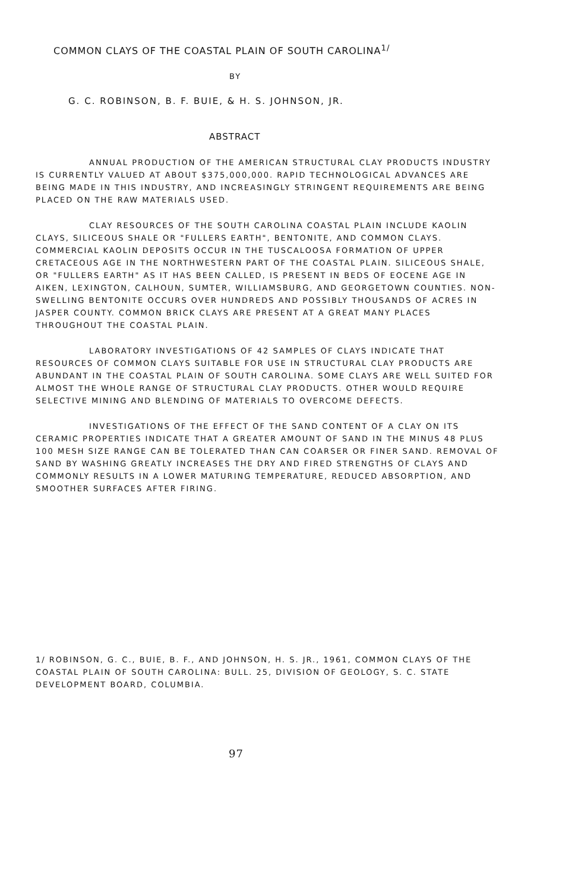COMMON CLAYS OF THE COASTAL PLAIN OF SOUTH CAROLINA<sup>1/</sup>
BY
G. C. ROBINSON, B. F. BUIE, & H. S. JOHNSON, JR.
ABSTRACT
ANNUAL PRODUCTION OF THE AMERICAN STRUCTURAL CLAY PRODUCTS INDUSTRY IS CURRENTLY VALUED AT ABOUT $375,000,000. RAPID TECHNOLOGICAL ADVANCES ARE BEING MADE IN THIS INDUSTRY, AND INCREASINGLY STRINGENT REQUIREMENTS ARE BEING PLACED ON THE RAW MATERIALS USED.
CLAY RESOURCES OF THE SOUTH CAROLINA COASTAL PLAIN INCLUDE KAOLIN CLAYS, SILICEOUS SHALE OR "FULLERS EARTH", BENTONITE, AND COMMON CLAYS. COMMERCIAL KAOLIN DEPOSITS OCCUR IN THE TUSCALOOSA FORMATION OF UPPER CRETACEOUS AGE IN THE NORTHWESTERN PART OF THE COASTAL PLAIN. SILICEOUS SHALE, OR "FULLERS EARTH" AS IT HAS BEEN CALLED, IS PRESENT IN BEDS OF EOCENE AGE IN AIKEN, LEXINGTON, CALHOUN, SUMTER, WILLIAMSBURG, AND GEORGETOWN COUNTIES. NON-SWELLING BENTONITE OCCURS OVER HUNDREDS AND POSSIBLY THOUSANDS OF ACRES IN JASPER COUNTY. COMMON BRICK CLAYS ARE PRESENT AT A GREAT MANY PLACES THROUGHOUT THE COASTAL PLAIN.
LABORATORY INVESTIGATIONS OF 42 SAMPLES OF CLAYS INDICATE THAT RESOURCES OF COMMON CLAYS SUITABLE FOR USE IN STRUCTURAL CLAY PRODUCTS ARE ABUNDANT IN THE COASTAL PLAIN OF SOUTH CAROLINA. SOME CLAYS ARE WELL SUITED FOR ALMOST THE WHOLE RANGE OF STRUCTURAL CLAY PRODUCTS. OTHER WOULD REQUIRE SELECTIVE MINING AND BLENDING OF MATERIALS TO OVERCOME DEFECTS.
INVESTIGATIONS OF THE EFFECT OF THE SAND CONTENT OF A CLAY ON ITS CERAMIC PROPERTIES INDICATE THAT A GREATER AMOUNT OF SAND IN THE MINUS 48 PLUS 100 MESH SIZE RANGE CAN BE TOLERATED THAN CAN COARSER OR FINER SAND. REMOVAL OF SAND BY WASHING GREATLY INCREASES THE DRY AND FIRED STRENGTHS OF CLAYS AND COMMONLY RESULTS IN A LOWER MATURING TEMPERATURE, REDUCED ABSORPTION, AND SMOOTHER SURFACES AFTER FIRING.
1/ ROBINSON, G. C., BUIE, B. F., AND JOHNSON, H. S. JR., 1961, COMMON CLAYS OF THE COASTAL PLAIN OF SOUTH CAROLINA: BULL. 25, DIVISION OF GEOLOGY, S. C. STATE DEVELOPMENT BOARD, COLUMBIA.
97